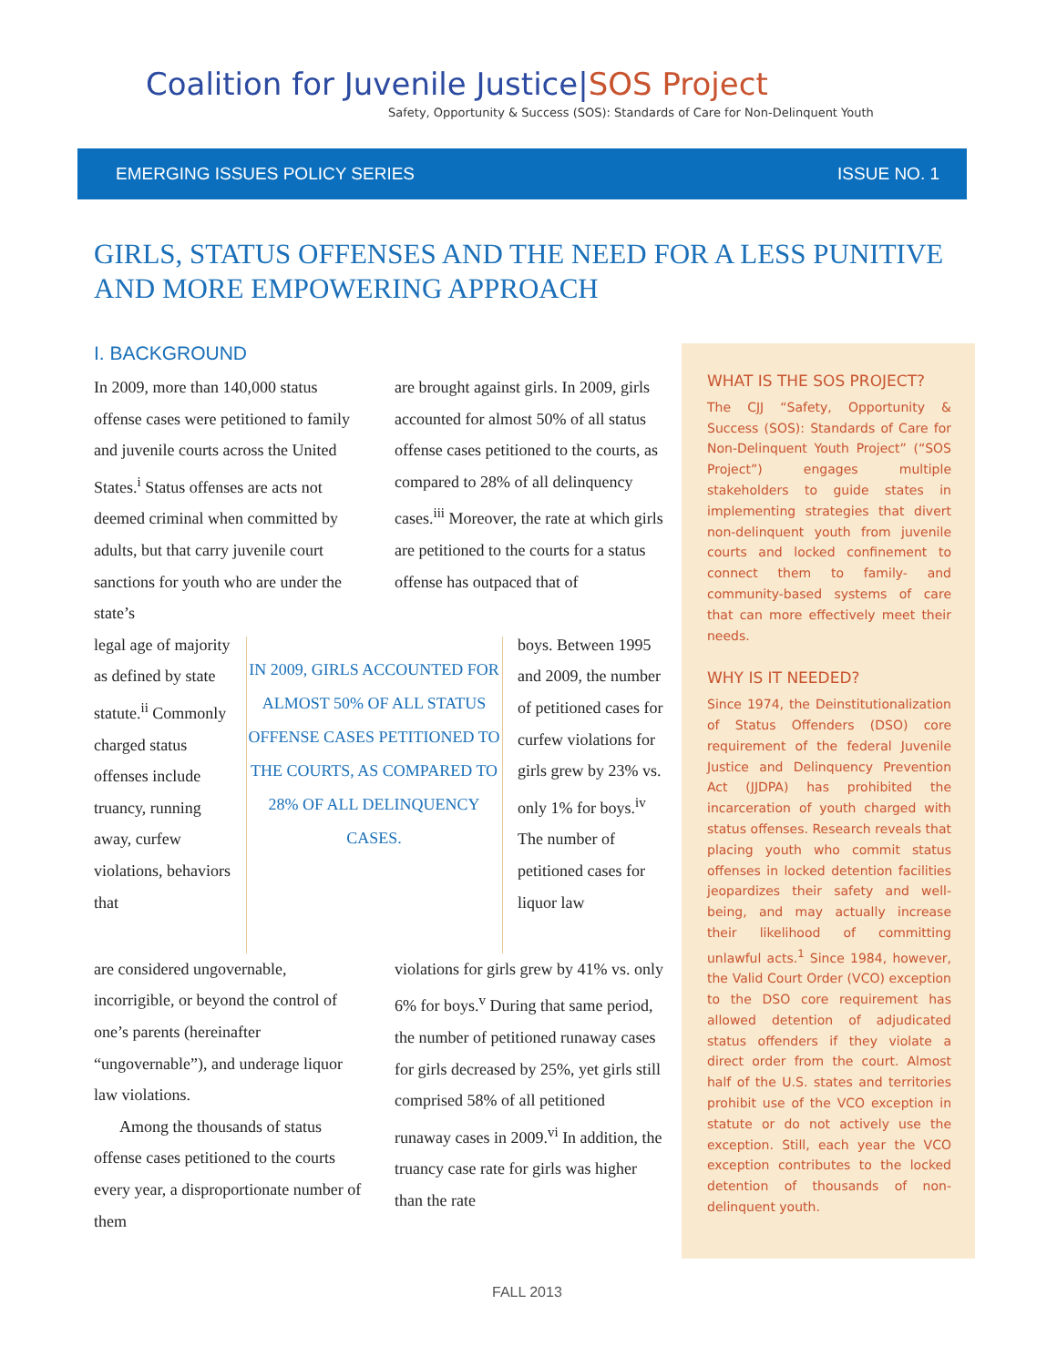Coalition for Juvenile Justice|SOS Project
Safety, Opportunity & Success (SOS): Standards of Care for Non-Delinquent Youth
EMERGING ISSUES POLICY SERIES ISSUE NO. 1
GIRLS, STATUS OFFENSES AND THE NEED FOR A LESS PUNITIVE AND MORE EMPOWERING APPROACH
I. BACKGROUND
In 2009, more than 140,000 status offense cases were petitioned to family and juvenile courts across the United States.<sup>i</sup> Status offenses are acts not deemed criminal when committed by adults, but that carry juvenile court sanctions for youth who are under the state’s
are brought against girls. In 2009, girls accounted for almost 50% of all status offense cases petitioned to the courts, as compared to 28% of all delinquency cases.<sup>iii</sup> Moreover, the rate at which girls are petitioned to the courts for a status offense has outpaced that of
legal age of majority as defined by state statute.<sup>ii</sup> Commonly charged status offenses include truancy, running away, curfew violations, behaviors that
IN 2009, GIRLS ACCOUNTED FOR ALMOST 50% OF ALL STATUS OFFENSE CASES PETITIONED TO THE COURTS, AS COMPARED TO 28% OF ALL DELINQUENCY CASES.
boys. Between 1995 and 2009, the number of petitioned cases for curfew violations for girls grew by 23% vs. only 1% for boys.<sup>iv</sup> The number of petitioned cases for liquor law
are considered ungovernable, incorrigible, or beyond the control of one’s parents (hereinafter “ungovernable”), and underage liquor law violations.
Among the thousands of status offense cases petitioned to the courts every year, a disproportionate number of them
violations for girls grew by 41% vs. only 6% for boys.<sup>v</sup> During that same period, the number of petitioned runaway cases for girls decreased by 25%, yet girls still comprised 58% of all petitioned runaway cases in 2009.<sup>vi</sup> In addition, the truancy case rate for girls was higher than the rate
WHAT IS THE SOS PROJECT?
The CJJ “Safety, Opportunity & Success (SOS): Standards of Care for Non-Delinquent Youth Project” (“SOS Project”) engages multiple stakeholders to guide states in implementing strategies that divert non-delinquent youth from juvenile courts and locked confinement to connect them to family- and community-based systems of care that can more effectively meet their needs.
WHY IS IT NEEDED?
Since 1974, the Deinstitutionalization of Status Offenders (DSO) core requirement of the federal Juvenile Justice and Delinquency Prevention Act (JJDPA) has prohibited the incarceration of youth charged with status offenses. Research reveals that placing youth who commit status offenses in locked detention facilities jeopardizes their safety and well-being, and may actually increase their likelihood of committing unlawful acts.<sup>1</sup> Since 1984, however, the Valid Court Order (VCO) exception to the DSO core requirement has allowed detention of adjudicated status offenders if they violate a direct order from the court. Almost half of the U.S. states and territories prohibit use of the VCO exception in statute or do not actively use the exception. Still, each year the VCO exception contributes to the locked detention of thousands of non-delinquent youth.
FALL 2013